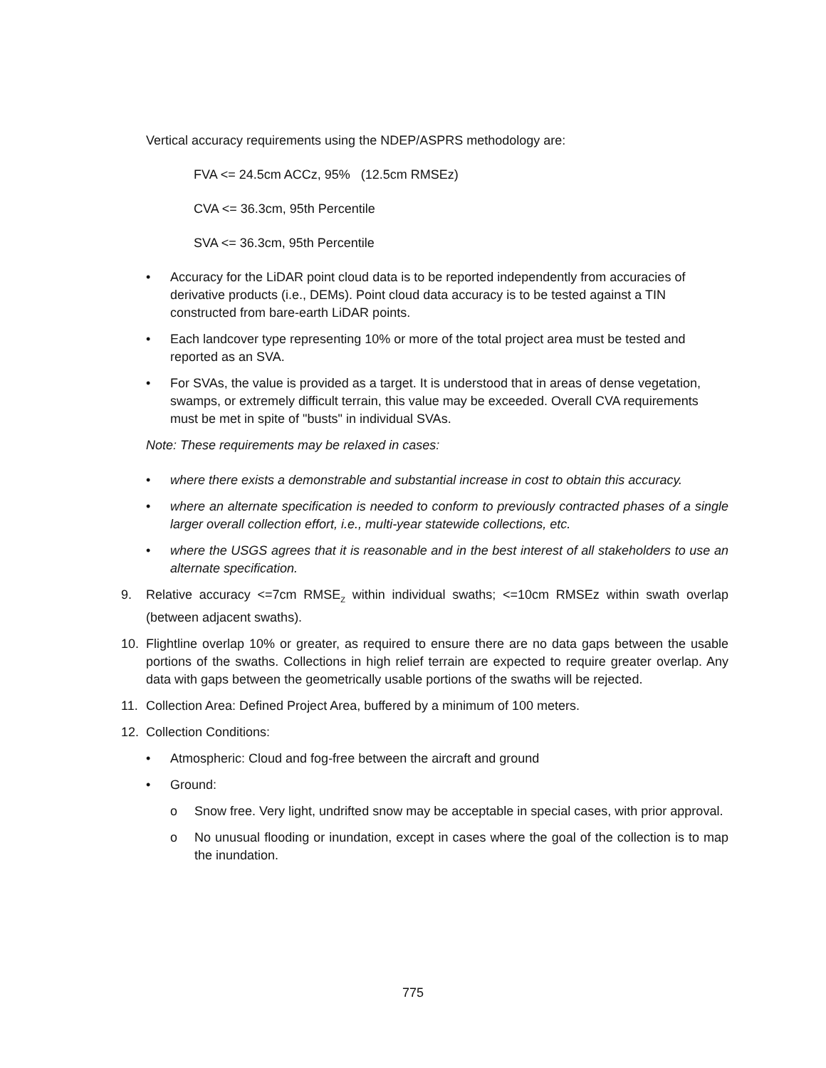Vertical accuracy requirements using the NDEP/ASPRS methodology are:
FVA <= 24.5cm ACCz, 95% (12.5cm RMSEz)
CVA <= 36.3cm, 95th Percentile
SVA <= 36.3cm, 95th Percentile
• Accuracy for the LiDAR point cloud data is to be reported independently from accuracies of derivative products (i.e., DEMs). Point cloud data accuracy is to be tested against a TIN constructed from bare-earth LiDAR points.
• Each landcover type representing 10% or more of the total project area must be tested and reported as an SVA.
• For SVAs, the value is provided as a target. It is understood that in areas of dense vegetation, swamps, or extremely difficult terrain, this value may be exceeded. Overall CVA requirements must be met in spite of "busts" in individual SVAs.
Note: These requirements may be relaxed in cases:
• where there exists a demonstrable and substantial increase in cost to obtain this accuracy.
• where an alternate specification is needed to conform to previously contracted phases of a single larger overall collection effort, i.e., multi-year statewide collections, etc.
• where the USGS agrees that it is reasonable and in the best interest of all stakeholders to use an alternate specification.
9. Relative accuracy <=7cm RMSE<sub>Z</sub> within individual swaths; <=10cm RMSEz within swath overlap (between adjacent swaths).
10. Flightline overlap 10% or greater, as required to ensure there are no data gaps between the usable portions of the swaths. Collections in high relief terrain are expected to require greater overlap. Any data with gaps between the geometrically usable portions of the swaths will be rejected.
11. Collection Area: Defined Project Area, buffered by a minimum of 100 meters.
12. Collection Conditions:
• Atmospheric: Cloud and fog-free between the aircraft and ground
• Ground:
o Snow free. Very light, undrifted snow may be acceptable in special cases, with prior approval.
o No unusual flooding or inundation, except in cases where the goal of the collection is to map the inundation.
775